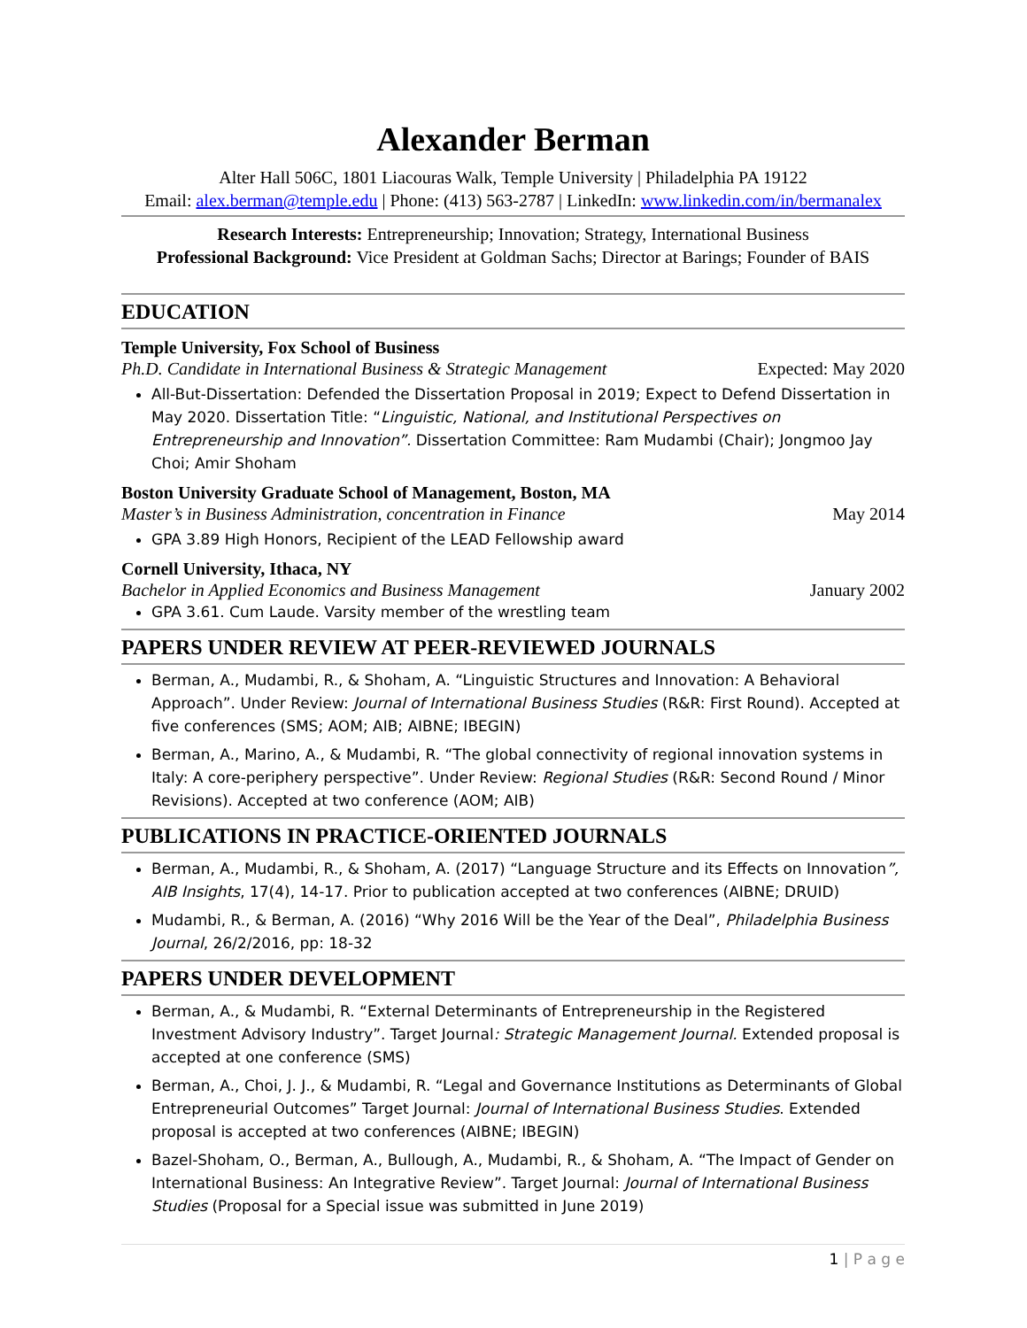Alexander Berman
Alter Hall 506C, 1801 Liacouras Walk, Temple University | Philadelphia PA 19122
Email: alex.berman@temple.edu | Phone: (413) 563-2787 | LinkedIn: www.linkedin.com/in/bermanalex
Research Interests: Entrepreneurship; Innovation; Strategy, International Business
Professional Background: Vice President at Goldman Sachs; Director at Barings; Founder of BAIS
EDUCATION
Temple University, Fox School of Business
Ph.D. Candidate in International Business & Strategic Management Expected: May 2020
All-But-Dissertation: Defended the Dissertation Proposal in 2019; Expect to Defend Dissertation in May 2020. Dissertation Title: “Linguistic, National, and Institutional Perspectives on Entrepreneurship and Innovation”. Dissertation Committee: Ram Mudambi (Chair); Jongmoo Jay Choi; Amir Shoham
Boston University Graduate School of Management, Boston, MA
Master’s in Business Administration, concentration in Finance May 2014
GPA 3.89 High Honors, Recipient of the LEAD Fellowship award
Cornell University, Ithaca, NY
Bachelor in Applied Economics and Business Management January 2002
GPA 3.61. Cum Laude. Varsity member of the wrestling team
PAPERS UNDER REVIEW AT PEER-REVIEWED JOURNALS
Berman, A., Mudambi, R., & Shoham, A. “Linguistic Structures and Innovation: A Behavioral Approach”. Under Review: Journal of International Business Studies (R&R: First Round). Accepted at five conferences (SMS; AOM; AIB; AIBNE; IBEGIN)
Berman, A., Marino, A., & Mudambi, R. “The global connectivity of regional innovation systems in Italy: A core-periphery perspective”. Under Review: Regional Studies (R&R: Second Round / Minor Revisions). Accepted at two conference (AOM; AIB)
PUBLICATIONS IN PRACTICE-ORIENTED JOURNALS
Berman, A., Mudambi, R., & Shoham, A. (2017) “Language Structure and its Effects on Innovation”, AIB Insights, 17(4), 14-17. Prior to publication accepted at two conferences (AIBNE; DRUID)
Mudambi, R., & Berman, A. (2016) “Why 2016 Will be the Year of the Deal”, Philadelphia Business Journal, 26/2/2016, pp: 18-32
PAPERS UNDER DEVELOPMENT
Berman, A., & Mudambi, R. “External Determinants of Entrepreneurship in the Registered Investment Advisory Industry”. Target Journal: Strategic Management Journal. Extended proposal is accepted at one conference (SMS)
Berman, A., Choi, J. J., & Mudambi, R. “Legal and Governance Institutions as Determinants of Global Entrepreneurial Outcomes” Target Journal: Journal of International Business Studies. Extended proposal is accepted at two conferences (AIBNE; IBEGIN)
Bazel-Shoham, O., Berman, A., Bullough, A., Mudambi, R., & Shoham, A. “The Impact of Gender on International Business: An Integrative Review”. Target Journal: Journal of International Business Studies (Proposal for a Special issue was submitted in June 2019)
1 | P a g e